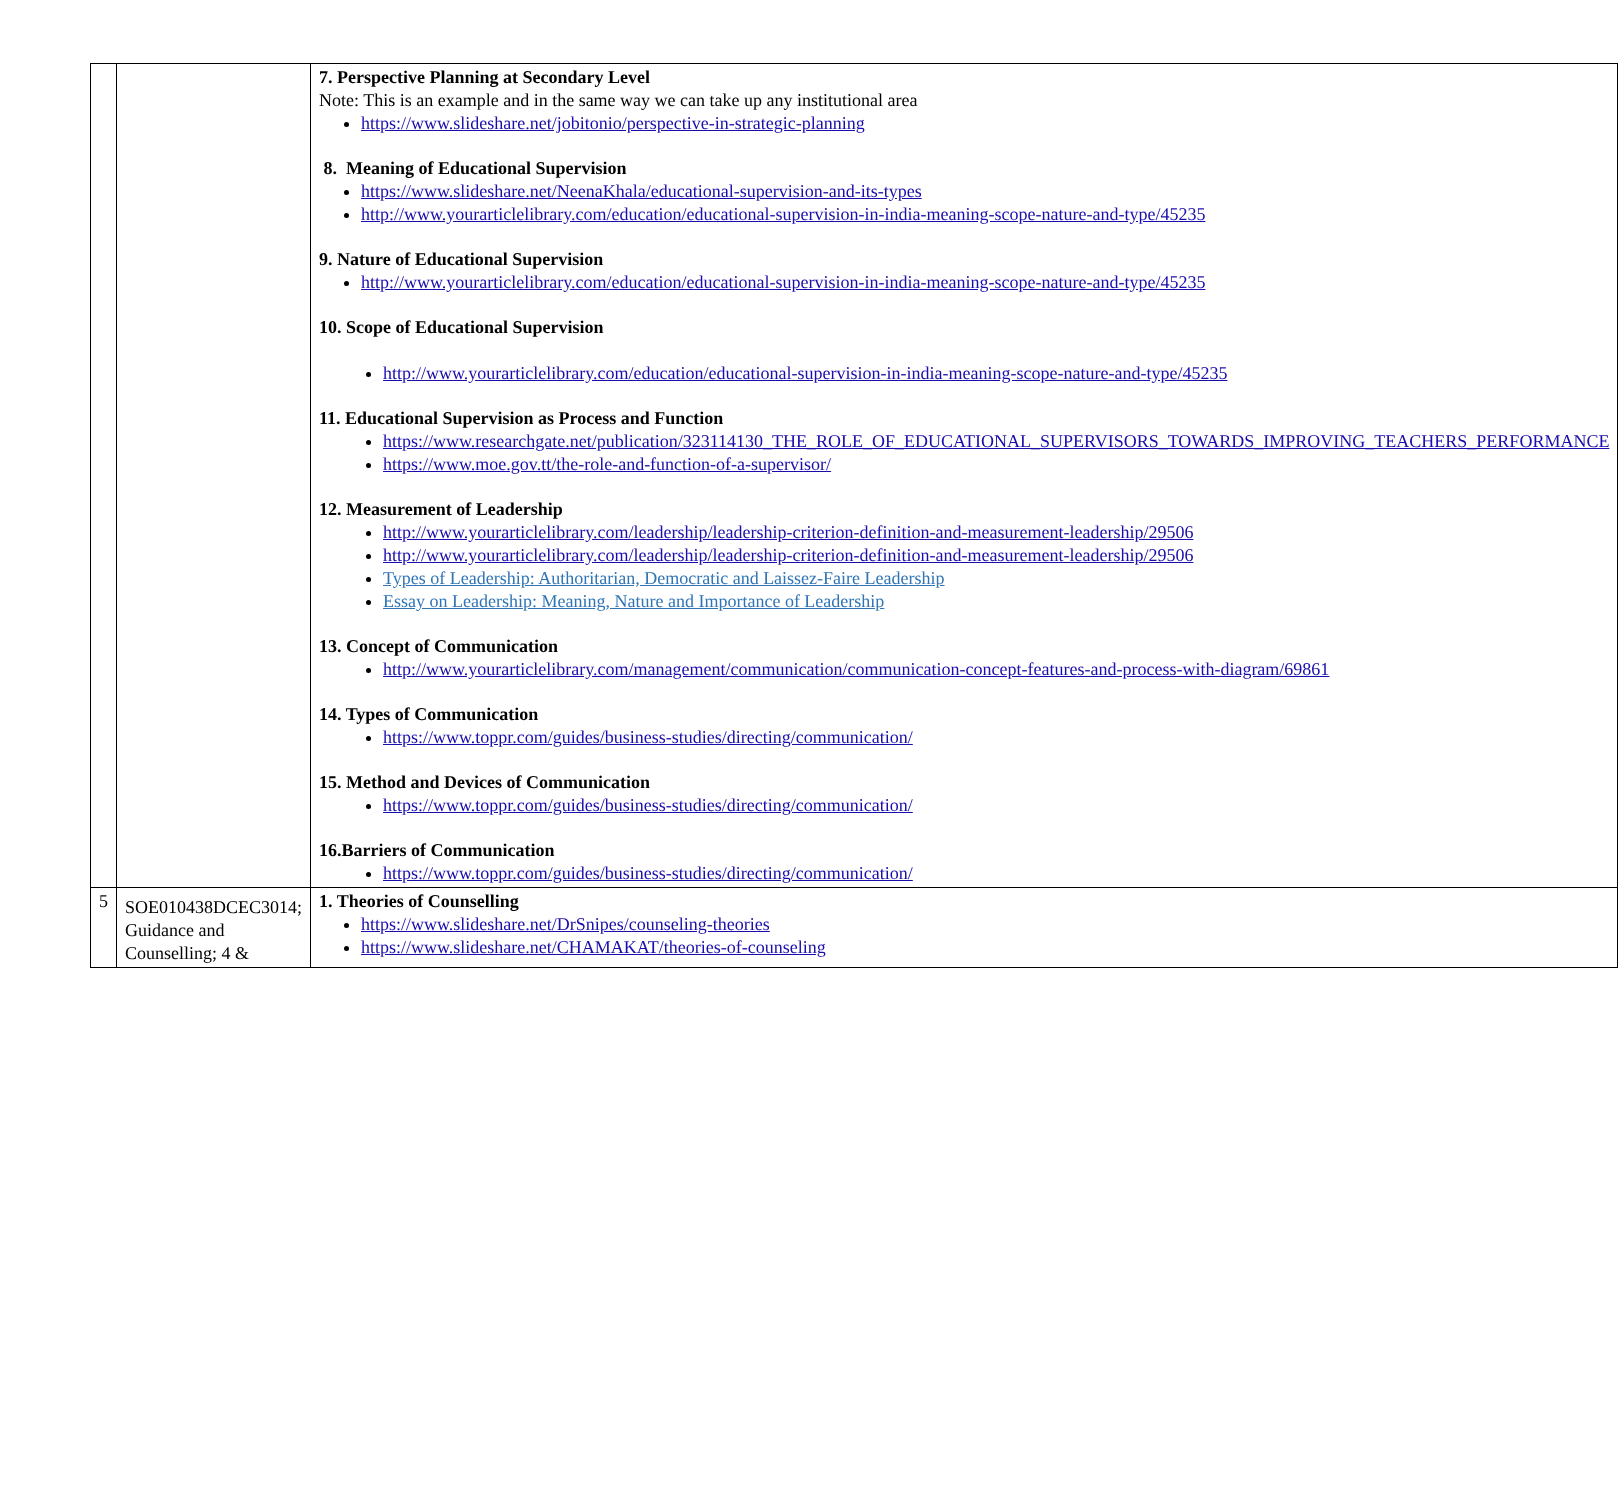| | | 7. Perspective Planning at Secondary Level Note: This is an example and in the same way we can take up any institutional area https://www.slideshare.net/jobitonio/perspective-in-strategic-planning 8. Meaning of Educational Supervision https://www.slideshare.net/NeenaKhala/educational-supervision-and-its-types http://www.yourarticlelibrary.com/education/educational-supervision-in-india-meaning-scope-nature-and-type/45235 9. Nature of Educational Supervision http://www.yourarticlelibrary.com/education/educational-supervision-in-india-meaning-scope-nature-and-type/45235 10. Scope of Educational Supervision http://www.yourarticlelibrary.com/education/educational-supervision-in-india-meaning-scope-nature-and-type/45235 11. Educational Supervision as Process and Function https://www.researchgate.net/publication/323114130_THE_ROLE_OF_EDUCATIONAL_SUPERVISORS_TOWARDS_IMPROVING_TEACHERS_PERFORMANCE https://www.moe.gov.tt/the-role-and-function-of-a-supervisor/ 12. Measurement of Leadership http://www.yourarticlelibrary.com/leadership/leadership-criterion-definition-and-measurement-leadership/29506 http://www.yourarticlelibrary.com/leadership/leadership-criterion-definition-and-measurement-leadership/29506 Types of Leadership: Authoritarian, Democratic and Laissez-Faire Leadership Essay on Leadership: Meaning, Nature and Importance of Leadership 13. Concept of Communication http://www.yourarticlelibrary.com/management/communication/communication-concept-features-and-process-with-diagram/69861 14. Types of Communication https://www.toppr.com/guides/business-studies/directing/communication/ 15. Method and Devices of Communication https://www.toppr.com/guides/business-studies/directing/communication/ 16.Barriers of Communication https://www.toppr.com/guides/business-studies/directing/communication/ |
| 5 | SOE010438DCEC3014; Guidance and Counselling; 4 & | 1. Theories of Counselling https://www.slideshare.net/DrSnipes/counseling-theories https://www.slideshare.net/CHAMAKAT/theories-of-counseling |